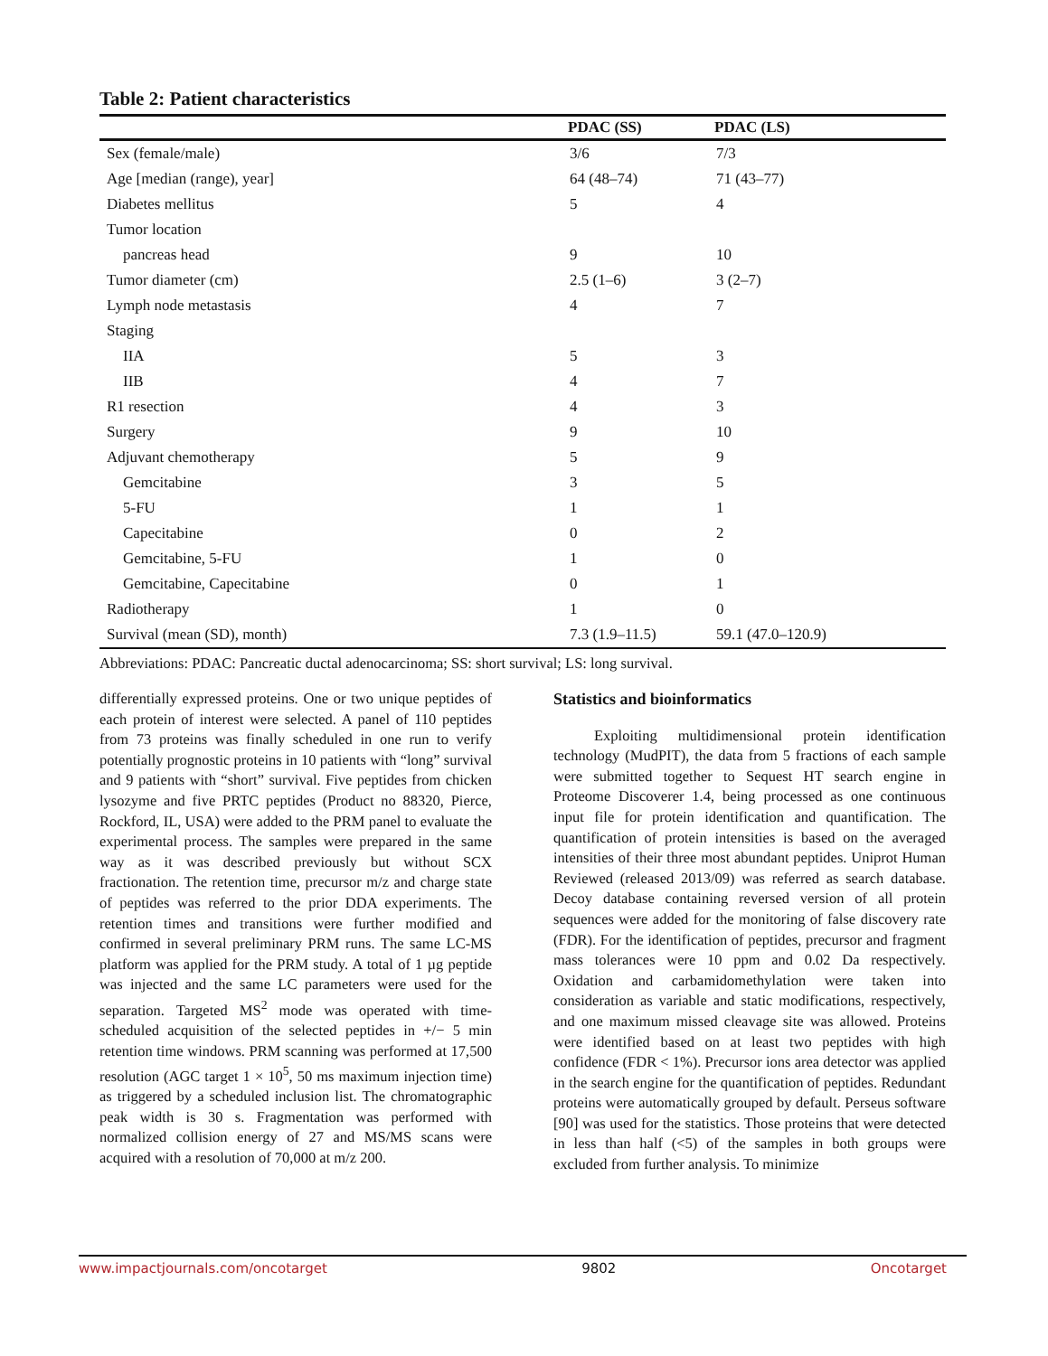Table 2: Patient characteristics
| | PDAC (SS) | PDAC (LS) |
| --- | --- | --- |
| Sex (female/male) | 3/6 | 7/3 |
| Age [median (range), year] | 64 (48–74) | 71 (43–77) |
| Diabetes mellitus | 5 | 4 |
| Tumor location | | |
| pancreas head | 9 | 10 |
| Tumor diameter (cm) | 2.5 (1–6) | 3 (2–7) |
| Lymph node metastasis | 4 | 7 |
| Staging | | |
| IIA | 5 | 3 |
| IIB | 4 | 7 |
| R1 resection | 4 | 3 |
| Surgery | 9 | 10 |
| Adjuvant chemotherapy | 5 | 9 |
| Gemcitabine | 3 | 5 |
| 5-FU | 1 | 1 |
| Capecitabine | 0 | 2 |
| Gemcitabine, 5-FU | 1 | 0 |
| Gemcitabine, Capecitabine | 0 | 1 |
| Radiotherapy | 1 | 0 |
| Survival (mean (SD), month) | 7.3 (1.9–11.5) | 59.1 (47.0–120.9) |
Abbreviations: PDAC: Pancreatic ductal adenocarcinoma; SS: short survival; LS: long survival.
differentially expressed proteins. One or two unique peptides of each protein of interest were selected. A panel of 110 peptides from 73 proteins was finally scheduled in one run to verify potentially prognostic proteins in 10 patients with “long” survival and 9 patients with “short” survival. Five peptides from chicken lysozyme and five PRTC peptides (Product no 88320, Pierce, Rockford, IL, USA) were added to the PRM panel to evaluate the experimental process. The samples were prepared in the same way as it was described previously but without SCX fractionation. The retention time, precursor m/z and charge state of peptides was referred to the prior DDA experiments. The retention times and transitions were further modified and confirmed in several preliminary PRM runs. The same LC-MS platform was applied for the PRM study. A total of 1 µg peptide was injected and the same LC parameters were used for the separation. Targeted MS<sup>2</sup> mode was operated with time-scheduled acquisition of the selected peptides in +/− 5 min retention time windows. PRM scanning was performed at 17,500 resolution (AGC target 1 × 10<sup>5</sup>, 50 ms maximum injection time) as triggered by a scheduled inclusion list. The chromatographic peak width is 30 s. Fragmentation was performed with normalized collision energy of 27 and MS/MS scans were acquired with a resolution of 70,000 at m/z 200.
Statistics and bioinformatics
Exploiting multidimensional protein identification technology (MudPIT), the data from 5 fractions of each sample were submitted together to Sequest HT search engine in Proteome Discoverer 1.4, being processed as one continuous input file for protein identification and quantification. The quantification of protein intensities is based on the averaged intensities of their three most abundant peptides. Uniprot Human Reviewed (released 2013/09) was referred as search database. Decoy database containing reversed version of all protein sequences were added for the monitoring of false discovery rate (FDR). For the identification of peptides, precursor and fragment mass tolerances were 10 ppm and 0.02 Da respectively. Oxidation and carbamidomethylation were taken into consideration as variable and static modifications, respectively, and one maximum missed cleavage site was allowed. Proteins were identified based on at least two peptides with high confidence (FDR < 1%). Precursor ions area detector was applied in the search engine for the quantification of peptides. Redundant proteins were automatically grouped by default. Perseus software [90] was used for the statistics. Those proteins that were detected in less than half (<5) of the samples in both groups were excluded from further analysis. To minimize
www.impactjournals.com/oncotarget 9802 Oncotarget